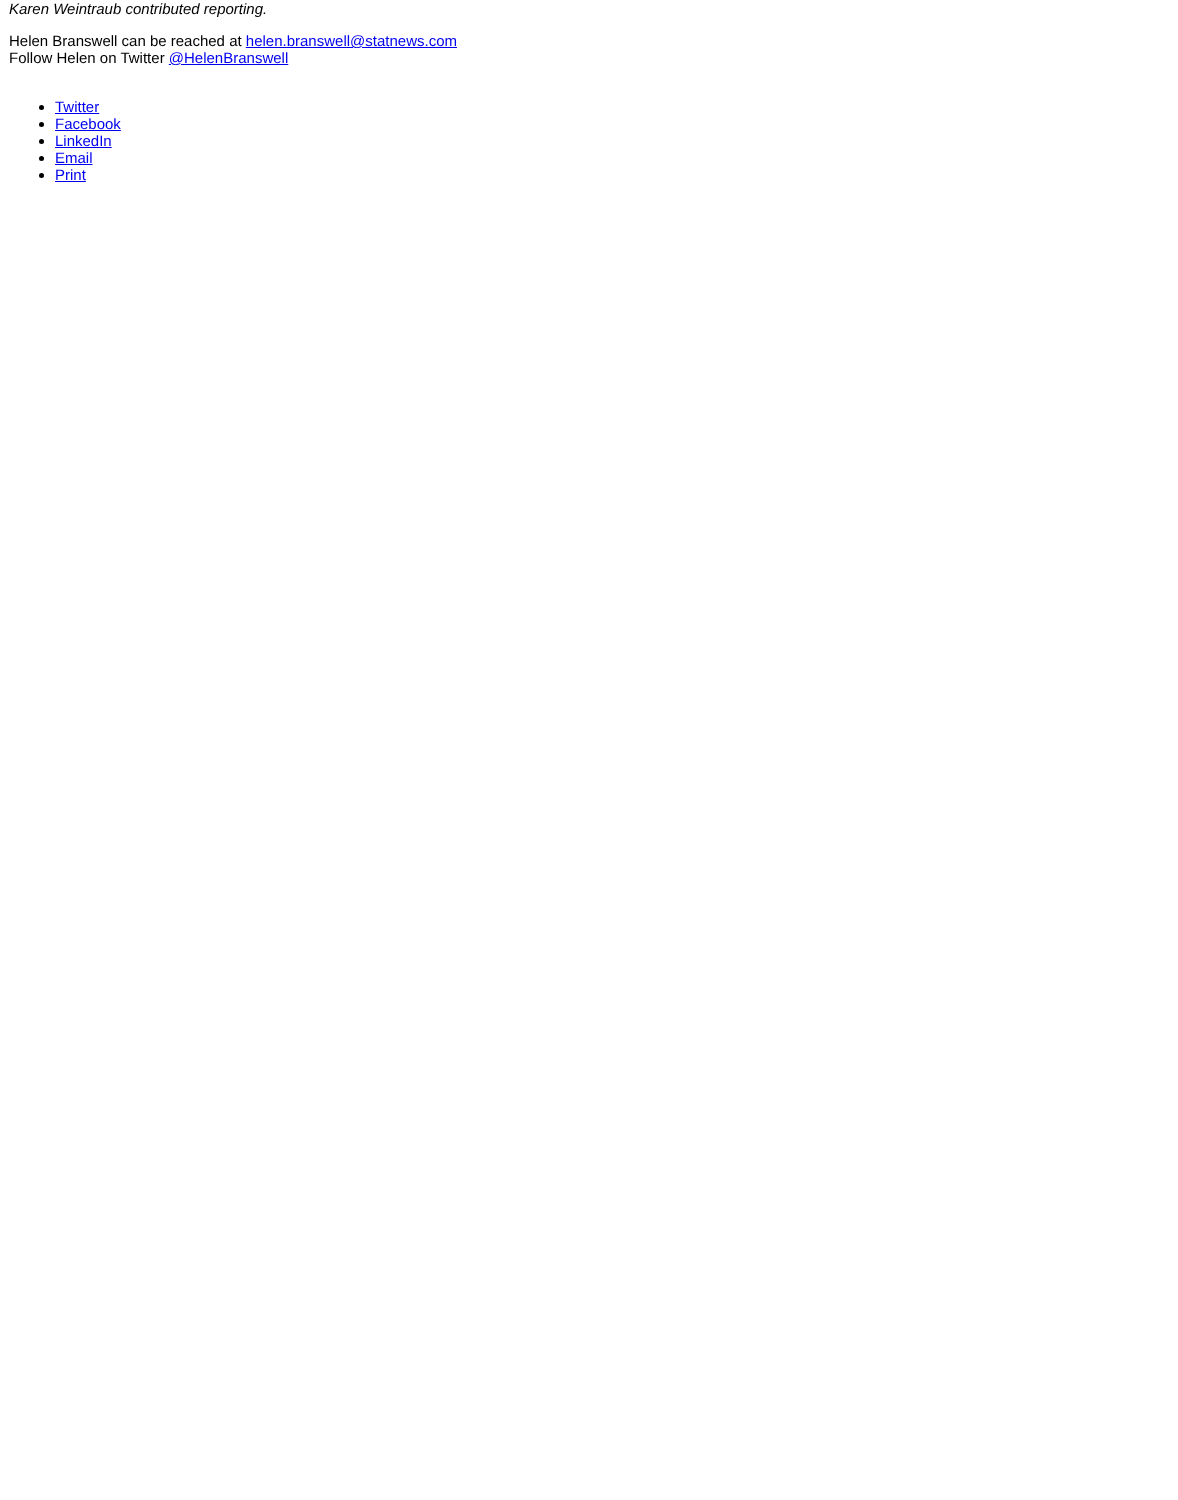Karen Weintraub contributed reporting.
Helen Branswell can be reached at helen.branswell@statnews.com
Follow Helen on Twitter @HelenBranswell
Twitter
Facebook
LinkedIn
Email
Print